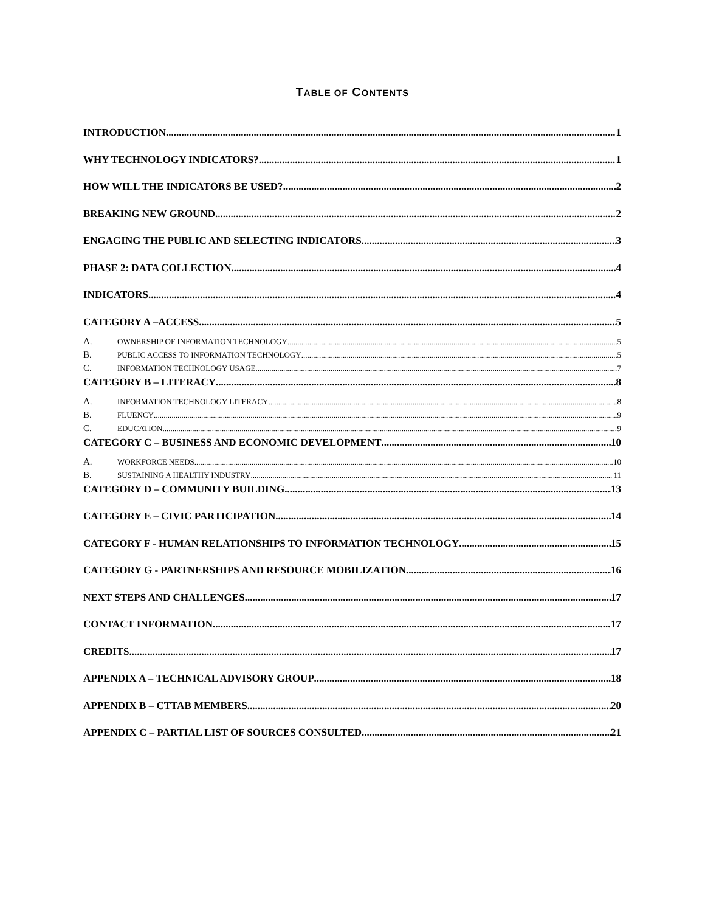TABLE OF CONTENTS
INTRODUCTION 1
WHY TECHNOLOGY INDICATORS? 1
HOW WILL THE INDICATORS BE USED? 2
BREAKING NEW GROUND 2
ENGAGING THE PUBLIC AND SELECTING INDICATORS 3
PHASE 2: DATA COLLECTION 4
INDICATORS 4
CATEGORY A –ACCESS 5
A. OWNERSHIP OF INFORMATION TECHNOLOGY 5
B. PUBLIC ACCESS TO INFORMATION TECHNOLOGY 5
C. INFORMATION TECHNOLOGY USAGE 7
CATEGORY B – LITERACY 8
A. INFORMATION TECHNOLOGY LITERACY 8
B. FLUENCY 9
C. EDUCATION 9
CATEGORY C – BUSINESS AND ECONOMIC DEVELOPMENT 10
A. WORKFORCE NEEDS 10
B. SUSTAINING A HEALTHY INDUSTRY 11
CATEGORY D – COMMUNITY BUILDING 13
CATEGORY E – CIVIC PARTICIPATION 14
CATEGORY F - HUMAN RELATIONSHIPS TO INFORMATION TECHNOLOGY 15
CATEGORY G - PARTNERSHIPS AND RESOURCE MOBILIZATION 16
NEXT STEPS AND CHALLENGES 17
CONTACT INFORMATION 17
CREDITS 17
APPENDIX A – TECHNICAL ADVISORY GROUP 18
APPENDIX B – CTTAB MEMBERS 20
APPENDIX C – PARTIAL LIST OF SOURCES CONSULTED 21